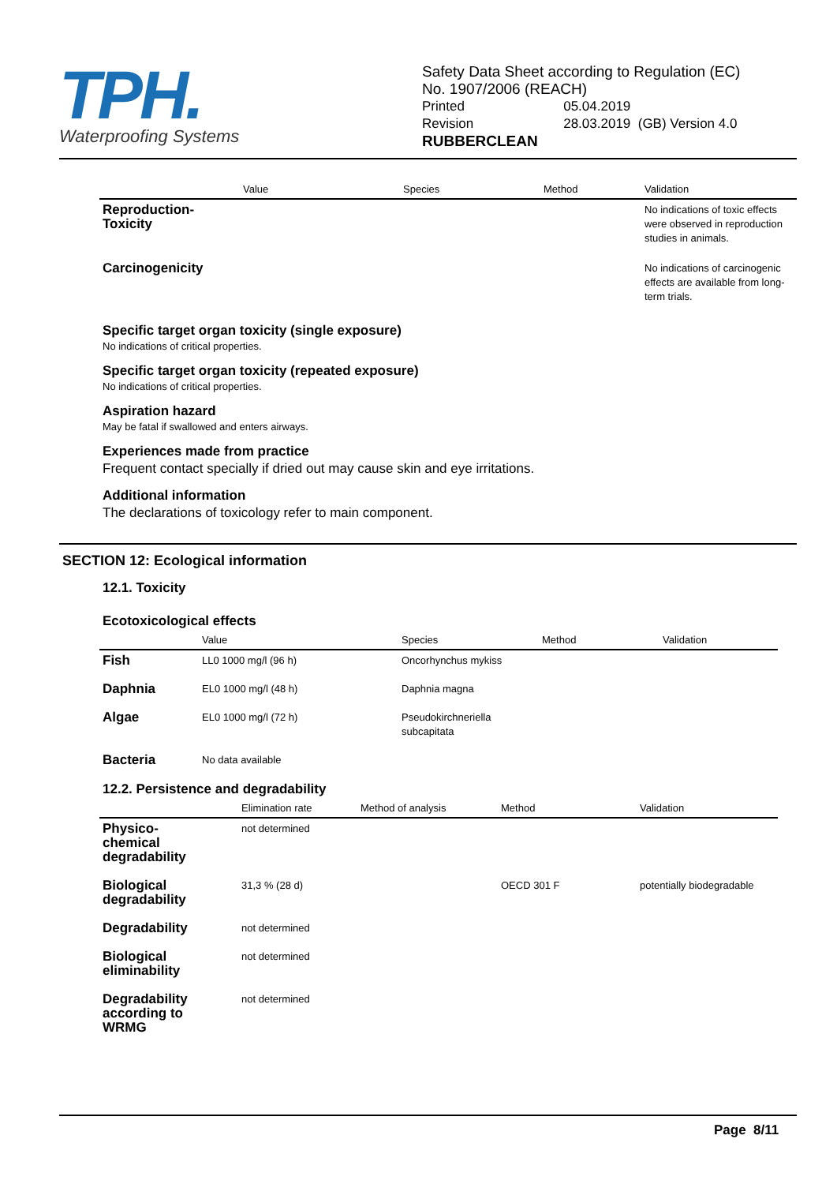TPH.
Waterproofing Systems
Safety Data Sheet according to Regulation (EC)
No. 1907/2006 (REACH)
| Printed | 05.04.2019 |
| Revision | 28.03.2019 (GB) Version 4.0 |
RUBBERCLEAN
| | Value | Species | Method | Validation |
| --- | --- | --- | --- | --- |
| Reproduction- Toxicity | | | | No indications of toxic effects were observed in reproduction studies in animals. |
| Carcinogenicity | | | | No indications of carcinogenic effects are available from long-term trials. |
Specific target organ toxicity (single exposure)
No indications of critical properties.
Specific target organ toxicity (repeated exposure)
No indications of critical properties.
Aspiration hazard
May be fatal if swallowed and enters airways.
Experiences made from practice
Frequent contact specially if dried out may cause skin and eye irritations.
Additional information
The declarations of toxicology refer to main component.
SECTION 12: Ecological information
12.1. Toxicity
Ecotoxicological effects
| | Value | Species | Method | Validation |
| --- | --- | --- | --- | --- |
| Fish | LL0 1000 mg/l (96 h) | Oncorhynchus mykiss | | |
| Daphnia | EL0 1000 mg/l (48 h) | Daphnia magna | | |
| Algae | EL0 1000 mg/l (72 h) | Pseudokirchneriella subcapitata | | |
| Bacteria | No data available | | | |
12.2. Persistence and degradability
| | Elimination rate | Method of analysis | Method | Validation |
| --- | --- | --- | --- | --- |
| Physico- chemical degradability | not determined | | | |
| Biological degradability | 31,3 % (28 d) | | OECD 301 F | potentially biodegradable |
| Degradability | not determined | | | |
| Biological eliminability | not determined | | | |
| Degradability according to WRMG | not determined | | | |
Page 8/11